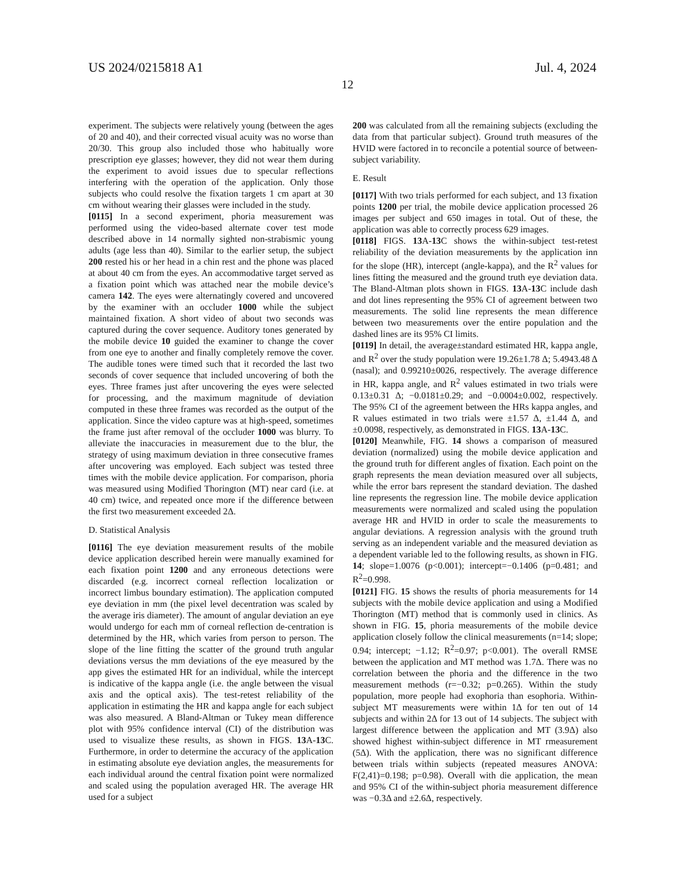US 2024/0215818 A1 Jul. 4, 2024
12
experiment. The subjects were relatively young (between the ages of 20 and 40), and their corrected visual acuity was no worse than 20/30. This group also included those who habitually wore prescription eye glasses; however, they did not wear them during the experiment to avoid issues due to specular reflections interfering with the operation of the application. Only those subjects who could resolve the fixation targets 1 cm apart at 30 cm without wearing their glasses were included in the study.
[0115] In a second experiment, phoria measurement was performed using the video-based alternate cover test mode described above in 14 normally sighted non-strabismic young adults (age less than 40). Similar to the earlier setup, the subject 200 rested his or her head in a chin rest and the phone was placed at about 40 cm from the eyes. An accommodative target served as a fixation point which was attached near the mobile device’s camera 142. The eyes were alternatingly covered and uncovered by the examiner with an occluder 1000 while the subject maintained fixation. A short video of about two seconds was captured during the cover sequence. Auditory tones generated by the mobile device 10 guided the examiner to change the cover from one eye to another and finally completely remove the cover. The audible tones were timed such that it recorded the last two seconds of cover sequence that included uncovering of both the eyes. Three frames just after uncovering the eyes were selected for processing, and the maximum magnitude of deviation computed in these three frames was recorded as the output of the application. Since the video capture was at high-speed, sometimes the frame just after removal of the occluder 1000 was blurry. To alleviate the inaccuracies in measurement due to the blur, the strategy of using maximum deviation in three consecutive frames after uncovering was employed. Each subject was tested three times with the mobile device application. For comparison, phoria was measured using Modified Thorington (MT) near card (i.e. at 40 cm) twice, and repeated once more if the difference between the first two measurement exceeded 2Δ.
D. Statistical Analysis
[0116] The eye deviation measurement results of the mobile device application described herein were manually examined for each fixation point 1200 and any erroneous detections were discarded (e.g. incorrect corneal reflection localization or incorrect limbus boundary estimation). The application computed eye deviation in mm (the pixel level decentration was scaled by the average iris diameter). The amount of angular deviation an eye would undergo for each mm of corneal reflection de-centration is determined by the HR, which varies from person to person. The slope of the line fitting the scatter of the ground truth angular deviations versus the mm deviations of the eye measured by the app gives the estimated HR for an individual, while the intercept is indicative of the kappa angle (i.e. the angle between the visual axis and the optical axis). The test-retest reliability of the application in estimating the HR and kappa angle for each subject was also measured. A Bland-Altman or Tukey mean difference plot with 95% confidence interval (CI) of the distribution was used to visualize these results, as shown in FIGS. 13 A-13 C. Furthermore, in order to determine the accuracy of the application in estimating absolute eye deviation angles, the measurements for each individual around the central fixation point were normalized and scaled using the population averaged HR. The average HR used for a subject
200 was calculated from all the remaining subjects (excluding the data from that particular subject). Ground truth measures of the HVID were factored in to reconcile a potential source of between-subject variability.
E. Result
[0117] With two trials performed for each subject, and 13 fixation points 1200 per trial, the mobile device application processed 26 images per subject and 650 images in total. Out of these, the application was able to correctly process 629 images.
[0118] FIGS. 13 A-13 C shows the within-subject test-retest reliability of the deviation measurements by the application inn for the slope (HR), intercept (angle-kappa), and the R<sup>2</sup> values for lines fitting the measured and the ground truth eye deviation data. The Bland-Altman plots shown in FIGS. 13 A-13 C include dash and dot lines representing the 95% CI of agreement between two measurements. The solid line represents the mean difference between two measurements over the entire population and the dashed lines are its 95% CI limits.
[0119] In detail, the average±standard estimated HR, kappa angle, and R<sup>2</sup> over the study population were 19.26±1.78 Δ; 5.4943.48 Δ (nasal); and 0.99210±0026, respectively. The average difference in HR, kappa angle, and R<sup>2</sup> values estimated in two trials were 0.13±0.31 Δ; −0.0181±0.29; and −0.0004±0.002, respectively. The 95% CI of the agreement between the HRs kappa angles, and R values estimated in two trials were ±1.57 Δ, ±1.44 Δ, and ±0.0098, respectively, as demonstrated in FIGS. 13 A-13 C.
[0120] Meanwhile, FIG. 14 shows a comparison of measured deviation (normalized) using the mobile device application and the ground truth for different angles of fixation. Each point on the graph represents the mean deviation measured over all subjects, while the error bars represent the standard deviation. The dashed line represents the regression line. The mobile device application measurements were normalized and scaled using the population average HR and HVID in order to scale the measurements to angular deviations. A regression analysis with the ground truth serving as an independent variable and the measured deviation as a dependent variable led to the following results, as shown in FIG. 14; slope=1.0076 (p<0.001); intercept=−0.1406 (p=0.481; and R<sup>2</sup>=0.998.
[0121] FIG. 15 shows the results of phoria measurements for 14 subjects with the mobile device application and using a Modified Thorington (MT) method that is commonly used in clinics. As shown in FIG. 15, phoria measurements of the mobile device application closely follow the clinical measurements (n=14; slope; 0.94; intercept; −1.12; R<sup>2</sup>=0.97; p<0.001). The overall RMSE between the application and MT method was 1.7Δ. There was no correlation between the phoria and the difference in the two measurement methods (r=−0.32; p=0.265). Within the study population, more people had exophoria than esophoria. Within-subject MT measurements were within 1Δ for ten out of 14 subjects and within 2Δ for 13 out of 14 subjects. The subject with largest difference between the application and MT (3.9Δ) also showed highest within-subject difference in MT rmeasurement (5Δ). With the application, there was no significant difference between trials within subjects (repeated measures ANOVA: F(2,41)=0.198; p=0.98). Overall with die application, the mean and 95% CI of the within-subject phoria measurement difference was −0.3Δ and ±2.6Δ, respectively.